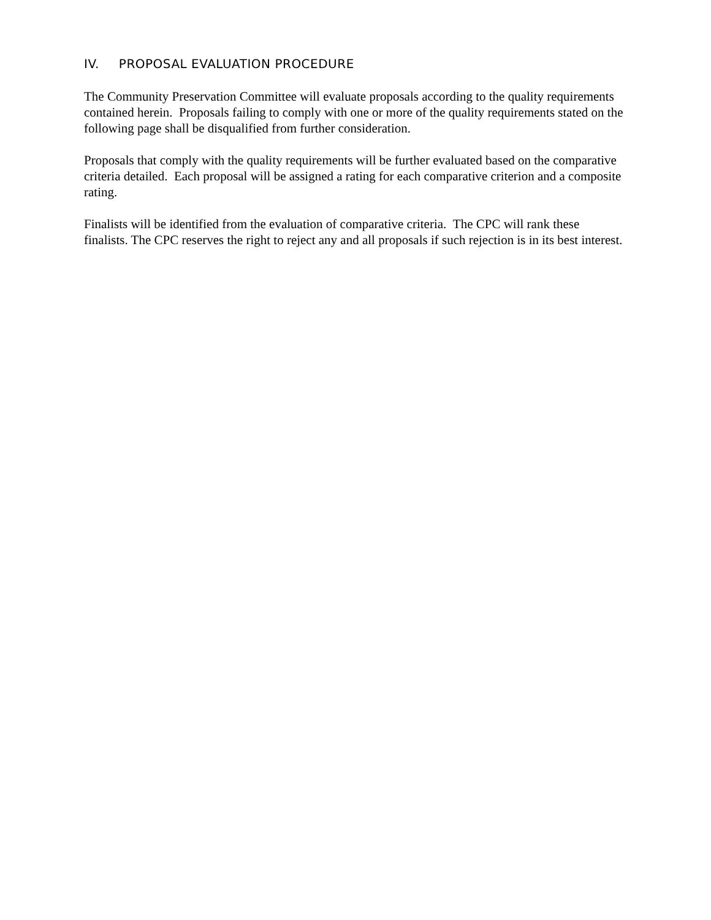IV. PROPOSAL EVALUATION PROCEDURE
The Community Preservation Committee will evaluate proposals according to the quality requirements contained herein. Proposals failing to comply with one or more of the quality requirements stated on the following page shall be disqualified from further consideration.
Proposals that comply with the quality requirements will be further evaluated based on the comparative criteria detailed. Each proposal will be assigned a rating for each comparative criterion and a composite rating.
Finalists will be identified from the evaluation of comparative criteria. The CPC will rank these finalists. The CPC reserves the right to reject any and all proposals if such rejection is in its best interest.